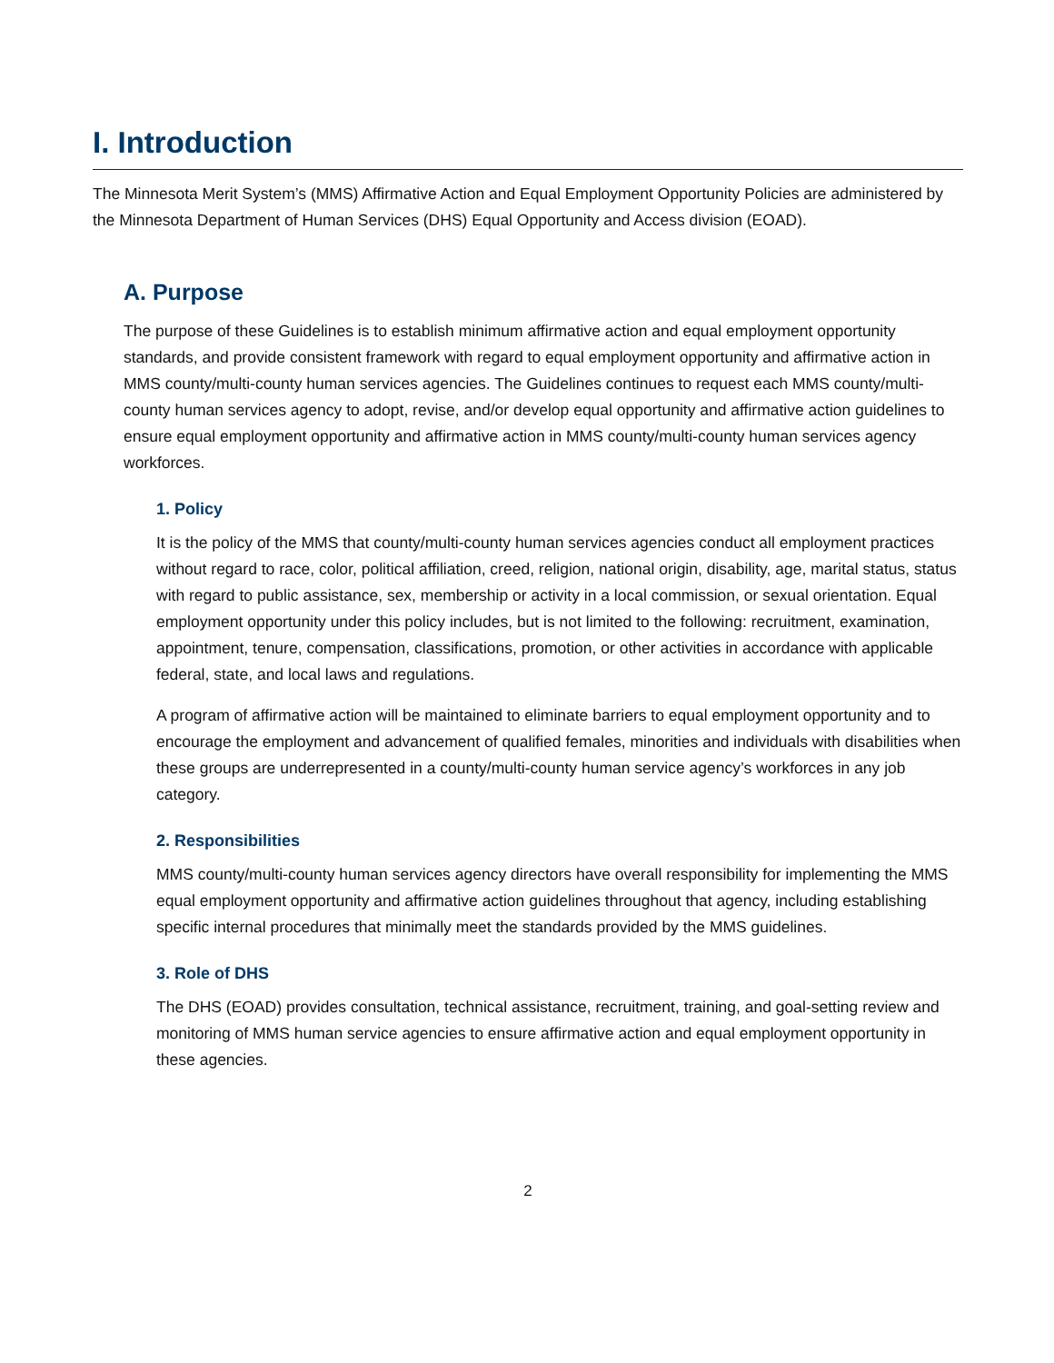I. Introduction
The Minnesota Merit System’s (MMS) Affirmative Action and Equal Employment Opportunity Policies are administered by the Minnesota Department of Human Services (DHS) Equal Opportunity and Access division (EOAD).
A. Purpose
The purpose of these Guidelines is to establish minimum affirmative action and equal employment opportunity standards, and provide consistent framework with regard to equal employment opportunity and affirmative action in MMS county/multi-county human services agencies. The Guidelines continues to request each MMS county/multi-county human services agency to adopt, revise, and/or develop equal opportunity and affirmative action guidelines to ensure equal employment opportunity and affirmative action in MMS county/multi-county human services agency workforces.
1. Policy
It is the policy of the MMS that county/multi-county human services agencies conduct all employment practices without regard to race, color, political affiliation, creed, religion, national origin, disability, age, marital status, status with regard to public assistance, sex, membership or activity in a local commission, or sexual orientation. Equal employment opportunity under this policy includes, but is not limited to the following: recruitment, examination, appointment, tenure, compensation, classifications, promotion, or other activities in accordance with applicable federal, state, and local laws and regulations.
A program of affirmative action will be maintained to eliminate barriers to equal employment opportunity and to encourage the employment and advancement of qualified females, minorities and individuals with disabilities when these groups are underrepresented in a county/multi-county human service agency’s workforces in any job category.
2. Responsibilities
MMS county/multi-county human services agency directors have overall responsibility for implementing the MMS equal employment opportunity and affirmative action guidelines throughout that agency, including establishing specific internal procedures that minimally meet the standards provided by the MMS guidelines.
3. Role of DHS
The DHS (EOAD) provides consultation, technical assistance, recruitment, training, and goal-setting review and monitoring of MMS human service agencies to ensure affirmative action and equal employment opportunity in these agencies.
2